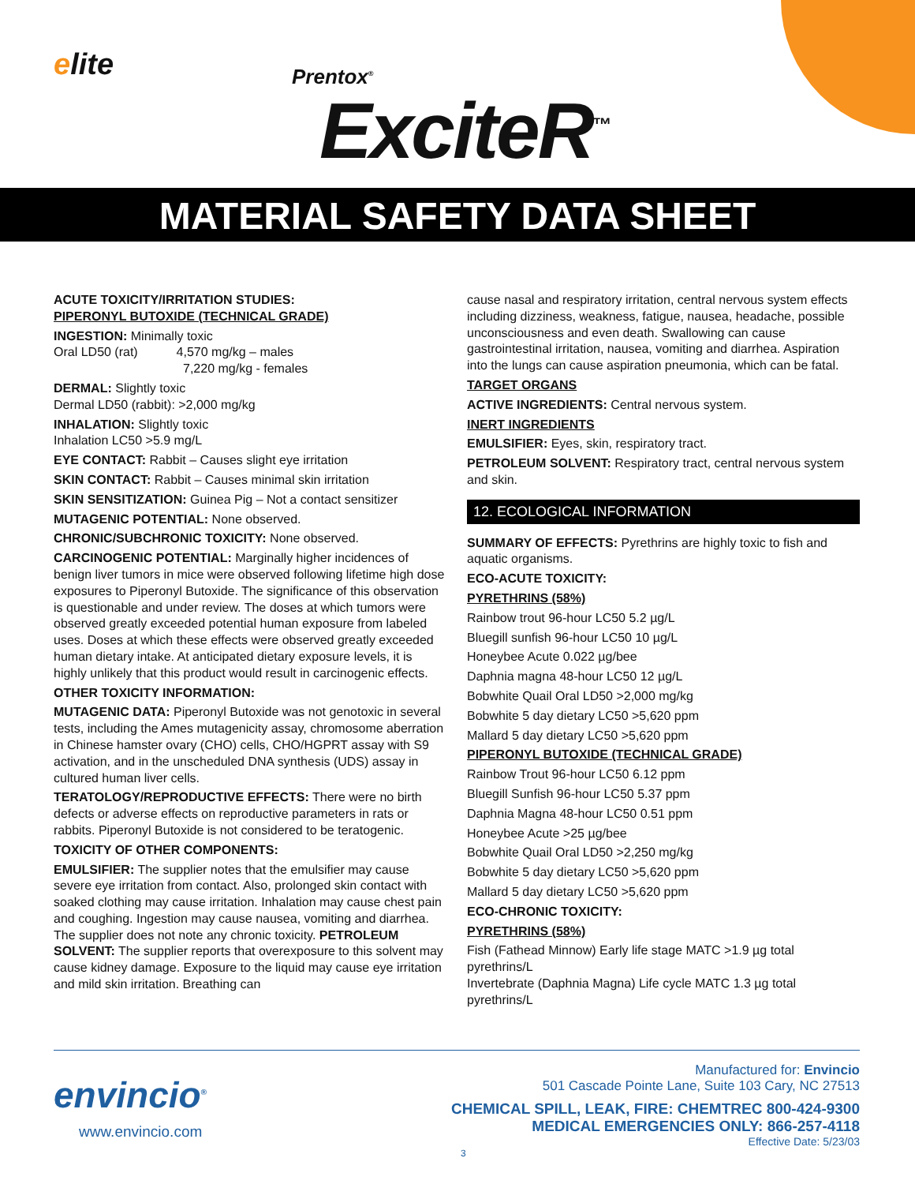elite Prentox<sup>®</sup>
ExciteR<sup>™</sup>
MATERIAL SAFETY DATA SHEET
ACUTE TOXICITY/IRRITATION STUDIES:
PIPERONYL BUTOXIDE (TECHNICAL GRADE)
INGESTION: Minimally toxic
Oral LD50 (rat) 4,570 mg/kg – males
7,220 mg/kg - females
DERMAL: Slightly toxic
Dermal LD50 (rabbit): >2,000 mg/kg
INHALATION: Slightly toxic
Inhalation LC50 >5.9 mg/L
EYE CONTACT: Rabbit – Causes slight eye irritation
SKIN CONTACT: Rabbit – Causes minimal skin irritation
SKIN SENSITIZATION: Guinea Pig – Not a contact sensitizer
MUTAGENIC POTENTIAL: None observed.
CHRONIC/SUBCHRONIC TOXICITY: None observed.
CARCINOGENIC POTENTIAL: Marginally higher incidences of benign liver tumors in mice were observed following lifetime high dose exposures to Piperonyl Butoxide. The significance of this observation is questionable and under review. The doses at which tumors were observed greatly exceeded potential human exposure from labeled uses. Doses at which these effects were observed greatly exceeded human dietary intake. At anticipated dietary exposure levels, it is highly unlikely that this product would result in carcinogenic effects.
OTHER TOXICITY INFORMATION:
MUTAGENIC DATA: Piperonyl Butoxide was not genotoxic in several tests, including the Ames mutagenicity assay, chromosome aberration in Chinese hamster ovary (CHO) cells, CHO/HGPRT assay with S9 activation, and in the unscheduled DNA synthesis (UDS) assay in cultured human liver cells.
TERATOLOGY/REPRODUCTIVE EFFECTS: There were no birth defects or adverse effects on reproductive parameters in rats or rabbits. Piperonyl Butoxide is not considered to be teratogenic.
TOXICITY OF OTHER COMPONENTS:
EMULSIFIER: The supplier notes that the emulsifier may cause severe eye irritation from contact. Also, prolonged skin contact with soaked clothing may cause irritation. Inhalation may cause chest pain and coughing. Ingestion may cause nausea, vomiting and diarrhea. The supplier does not note any chronic toxicity. PETROLEUM SOLVENT: The supplier reports that overexposure to this solvent may cause kidney damage. Exposure to the liquid may cause eye irritation and mild skin irritation. Breathing can
cause nasal and respiratory irritation, central nervous system effects including dizziness, weakness, fatigue, nausea, headache, possible unconsciousness and even death. Swallowing can cause gastrointestinal irritation, nausea, vomiting and diarrhea. Aspiration into the lungs can cause aspiration pneumonia, which can be fatal.
TARGET ORGANS
ACTIVE INGREDIENTS: Central nervous system.
INERT INGREDIENTS
EMULSIFIER: Eyes, skin, respiratory tract.
PETROLEUM SOLVENT: Respiratory tract, central nervous system and skin.
12. ECOLOGICAL INFORMATION
SUMMARY OF EFFECTS: Pyrethrins are highly toxic to fish and aquatic organisms.
ECO-ACUTE TOXICITY:
PYRETHRINS (58%)
Rainbow trout 96-hour LC50 5.2 µg/L
Bluegill sunfish 96-hour LC50 10 µg/L
Honeybee Acute 0.022 µg/bee
Daphnia magna 48-hour LC50 12 µg/L
Bobwhite Quail Oral LD50 >2,000 mg/kg
Bobwhite 5 day dietary LC50 >5,620 ppm
Mallard 5 day dietary LC50 >5,620 ppm
PIPERONYL BUTOXIDE (TECHNICAL GRADE)
Rainbow Trout 96-hour LC50 6.12 ppm
Bluegill Sunfish 96-hour LC50 5.37 ppm
Daphnia Magna 48-hour LC50 0.51 ppm
Honeybee Acute >25 µg/bee
Bobwhite Quail Oral LD50 >2,250 mg/kg
Bobwhite 5 day dietary LC50 >5,620 ppm
Mallard 5 day dietary LC50 >5,620 ppm
ECO-CHRONIC TOXICITY:
PYRETHRINS (58%)
Fish (Fathead Minnow) Early life stage MATC >1.9 µg total pyrethrins/L
Invertebrate (Daphnia Magna) Life cycle MATC 1.3 µg total pyrethrins/L
envincio<sup>®</sup>
www.envincio.com
Manufactured for: Envincio
501 Cascade Pointe Lane, Suite 103 Cary, NC 27513
CHEMICAL SPILL, LEAK, FIRE: CHEMTREC 800-424-9300
MEDICAL EMERGENCIES ONLY: 866-257-4118
Effective Date: 5/23/03
3